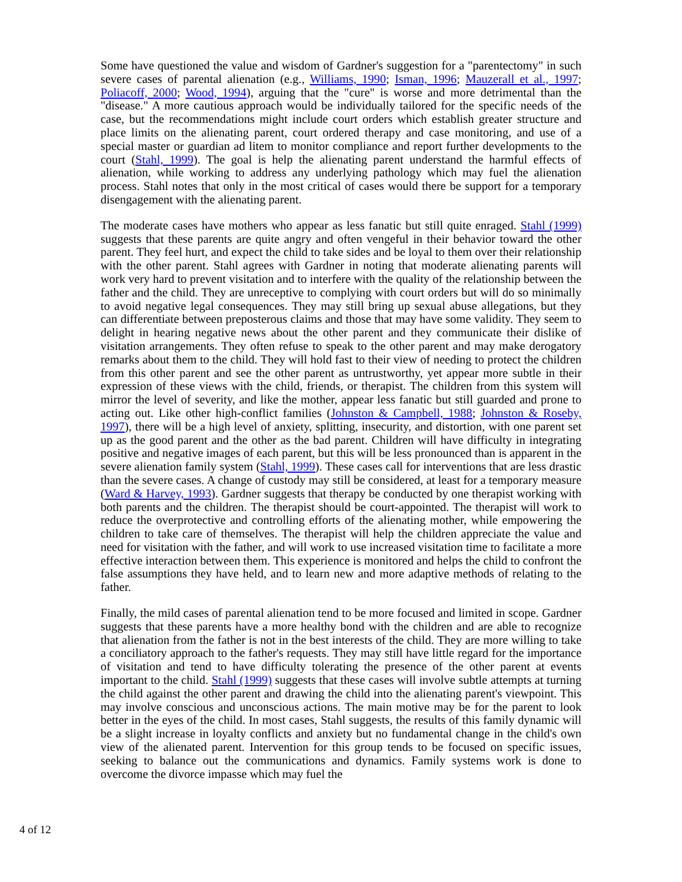Some have questioned the value and wisdom of Gardner's suggestion for a "parentectomy" in such severe cases of parental alienation (e.g., Williams, 1990; Isman, 1996; Mauzerall et al., 1997; Poliacoff, 2000; Wood, 1994), arguing that the "cure" is worse and more detrimental than the "disease." A more cautious approach would be individually tailored for the specific needs of the case, but the recommendations might include court orders which establish greater structure and place limits on the alienating parent, court ordered therapy and case monitoring, and use of a special master or guardian ad litem to monitor compliance and report further developments to the court (Stahl, 1999). The goal is help the alienating parent understand the harmful effects of alienation, while working to address any underlying pathology which may fuel the alienation process. Stahl notes that only in the most critical of cases would there be support for a temporary disengagement with the alienating parent.
The moderate cases have mothers who appear as less fanatic but still quite enraged. Stahl (1999) suggests that these parents are quite angry and often vengeful in their behavior toward the other parent. They feel hurt, and expect the child to take sides and be loyal to them over their relationship with the other parent. Stahl agrees with Gardner in noting that moderate alienating parents will work very hard to prevent visitation and to interfere with the quality of the relationship between the father and the child. They are unreceptive to complying with court orders but will do so minimally to avoid negative legal consequences. They may still bring up sexual abuse allegations, but they can differentiate between preposterous claims and those that may have some validity. They seem to delight in hearing negative news about the other parent and they communicate their dislike of visitation arrangements. They often refuse to speak to the other parent and may make derogatory remarks about them to the child. They will hold fast to their view of needing to protect the children from this other parent and see the other parent as untrustworthy, yet appear more subtle in their expression of these views with the child, friends, or therapist. The children from this system will mirror the level of severity, and like the mother, appear less fanatic but still guarded and prone to acting out. Like other high-conflict families (Johnston & Campbell, 1988; Johnston & Roseby, 1997), there will be a high level of anxiety, splitting, insecurity, and distortion, with one parent set up as the good parent and the other as the bad parent. Children will have difficulty in integrating positive and negative images of each parent, but this will be less pronounced than is apparent in the severe alienation family system (Stahl, 1999). These cases call for interventions that are less drastic than the severe cases. A change of custody may still be considered, at least for a temporary measure (Ward & Harvey, 1993). Gardner suggests that therapy be conducted by one therapist working with both parents and the children. The therapist should be court-appointed. The therapist will work to reduce the overprotective and controlling efforts of the alienating mother, while empowering the children to take care of themselves. The therapist will help the children appreciate the value and need for visitation with the father, and will work to use increased visitation time to facilitate a more effective interaction between them. This experience is monitored and helps the child to confront the false assumptions they have held, and to learn new and more adaptive methods of relating to the father.
Finally, the mild cases of parental alienation tend to be more focused and limited in scope. Gardner suggests that these parents have a more healthy bond with the children and are able to recognize that alienation from the father is not in the best interests of the child. They are more willing to take a conciliatory approach to the father's requests. They may still have little regard for the importance of visitation and tend to have difficulty tolerating the presence of the other parent at events important to the child. Stahl (1999) suggests that these cases will involve subtle attempts at turning the child against the other parent and drawing the child into the alienating parent's viewpoint. This may involve conscious and unconscious actions. The main motive may be for the parent to look better in the eyes of the child. In most cases, Stahl suggests, the results of this family dynamic will be a slight increase in loyalty conflicts and anxiety but no fundamental change in the child's own view of the alienated parent. Intervention for this group tends to be focused on specific issues, seeking to balance out the communications and dynamics. Family systems work is done to overcome the divorce impasse which may fuel the
4 of 12